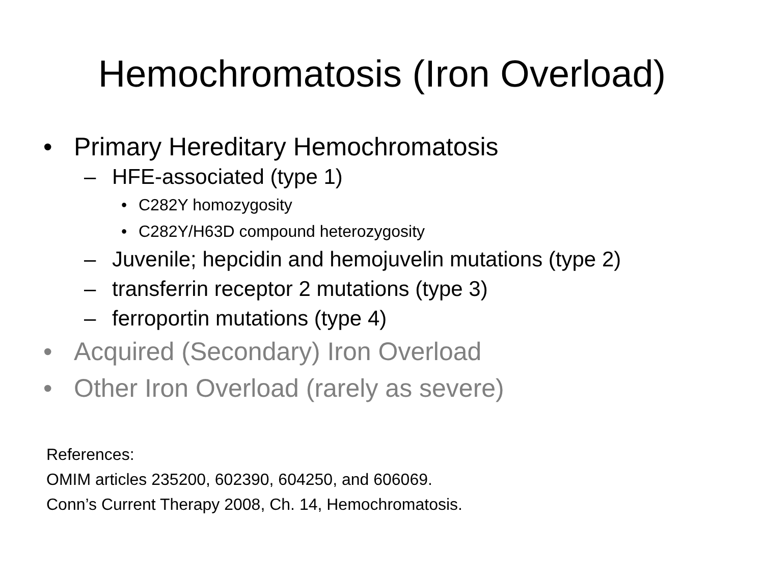Hemochromatosis (Iron Overload)
• Primary Hereditary Hemochromatosis
– HFE-associated (type 1)
• C282Y homozygosity
• C282Y/H63D compound heterozygosity
– Juvenile; hepcidin and hemojuvelin mutations (type 2)
– transferrin receptor 2 mutations (type 3)
– ferroportin mutations (type 4)
• Acquired (Secondary) Iron Overload
• Other Iron Overload (rarely as severe)
References:
OMIM articles 235200, 602390, 604250, and 606069.
Conn’s Current Therapy 2008, Ch. 14, Hemochromatosis.